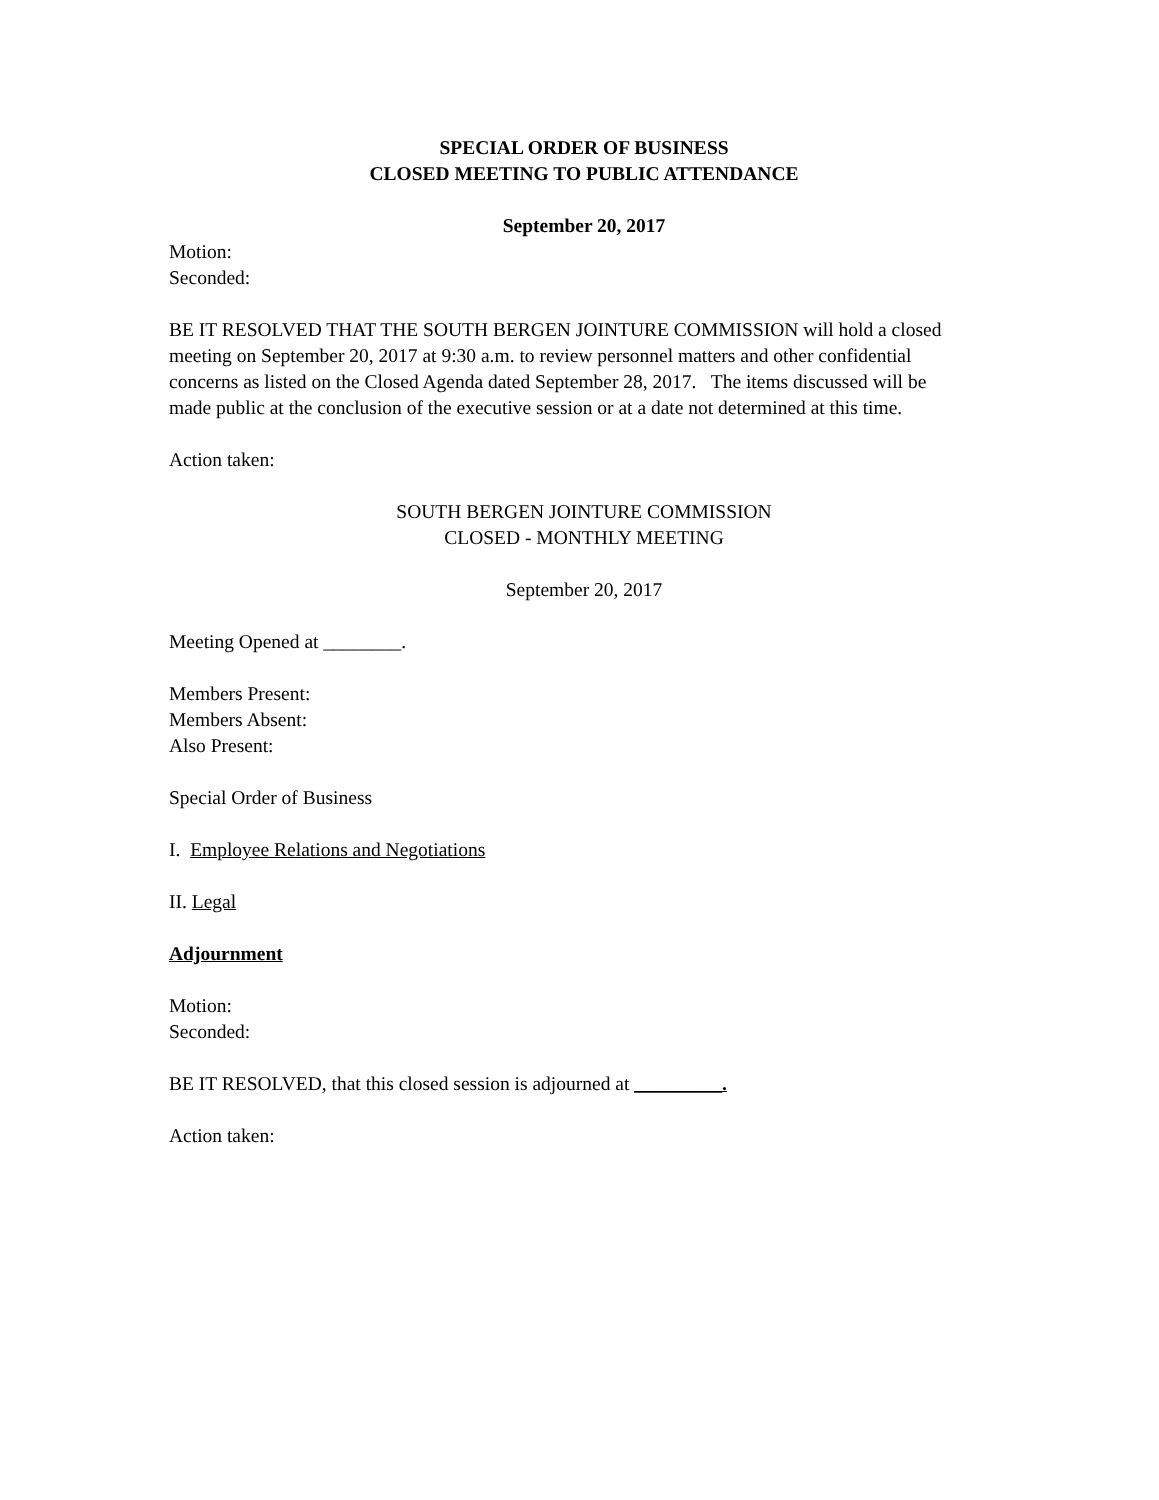SPECIAL ORDER OF BUSINESS
CLOSED MEETING TO PUBLIC ATTENDANCE
September 20, 2017
Motion:
Seconded:
BE IT RESOLVED THAT THE SOUTH BERGEN JOINTURE COMMISSION will hold a closed meeting on September 20, 2017 at 9:30 a.m. to review personnel matters and other confidential concerns as listed on the Closed Agenda dated September 28, 2017. The items discussed will be made public at the conclusion of the executive session or at a date not determined at this time.
Action taken:
SOUTH BERGEN JOINTURE COMMISSION
CLOSED - MONTHLY MEETING
September 20, 2017
Meeting Opened at ________.
Members Present:
Members Absent:
Also Present:
Special Order of Business
I. Employee Relations and Negotiations
II. Legal
Adjournment
Motion:
Seconded:
BE IT RESOLVED, that this closed session is adjourned at _________.
Action taken: